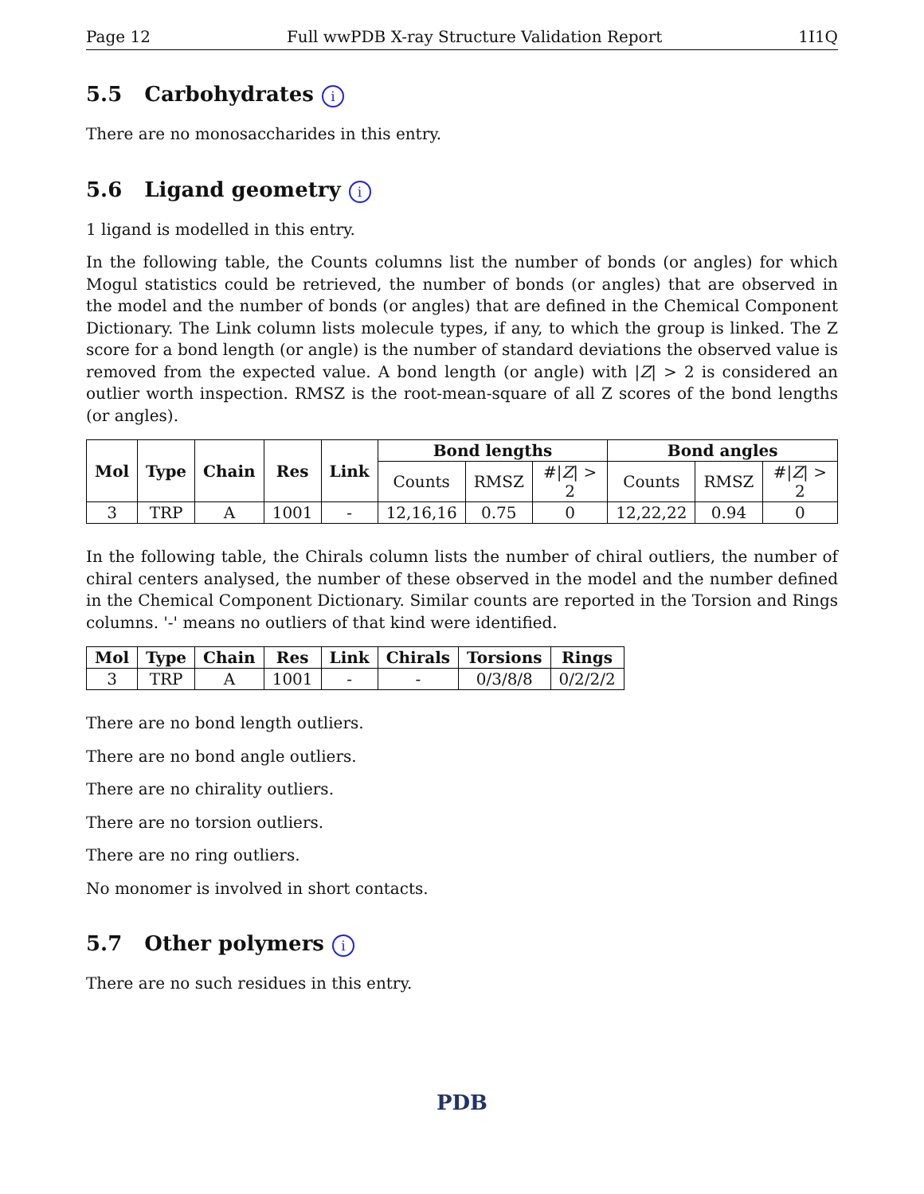Page 12 Full wwPDB X-ray Structure Validation Report 1I1Q
5.5 Carbohydrates i
There are no monosaccharides in this entry.
5.6 Ligand geometry i
1 ligand is modelled in this entry.
In the following table, the Counts columns list the number of bonds (or angles) for which Mogul statistics could be retrieved, the number of bonds (or angles) that are observed in the model and the number of bonds (or angles) that are defined in the Chemical Component Dictionary. The Link column lists molecule types, if any, to which the group is linked. The Z score for a bond length (or angle) is the number of standard deviations the observed value is removed from the expected value. A bond length (or angle) with |Z| > 2 is considered an outlier worth inspection. RMSZ is the root-mean-square of all Z scores of the bond lengths (or angles).
| Mol | Type | Chain | Res | Link | Bond lengths | | | Bond angles | | |
| --- | --- | --- | --- | --- | --- | --- | --- | --- | --- | --- |
| | | | | | Counts | RMSZ | #/ Z / > 2 | Counts | RMSZ | #/ Z / > 2 |
| 3 | TRP | A | 1001 | - | 12,16,16 | 0.75 | 0 | 12,22,22 | 0.94 | 0 |
In the following table, the Chirals column lists the number of chiral outliers, the number of chiral centers analysed, the number of these observed in the model and the number defined in the Chemical Component Dictionary. Similar counts are reported in the Torsion and Rings columns. '-' means no outliers of that kind were identified.
| Mol | Type | Chain | Res | Link | Chirals | Torsions | Rings |
| --- | --- | --- | --- | --- | --- | --- | --- |
| 3 | TRP | A | 1001 | - | - | 0/3/8/8 | 0/2/2/2 |
There are no bond length outliers.
There are no bond angle outliers.
There are no chirality outliers.
There are no torsion outliers.
There are no ring outliers.
No monomer is involved in short contacts.
5.7 Other polymers i
There are no such residues in this entry.
PDB